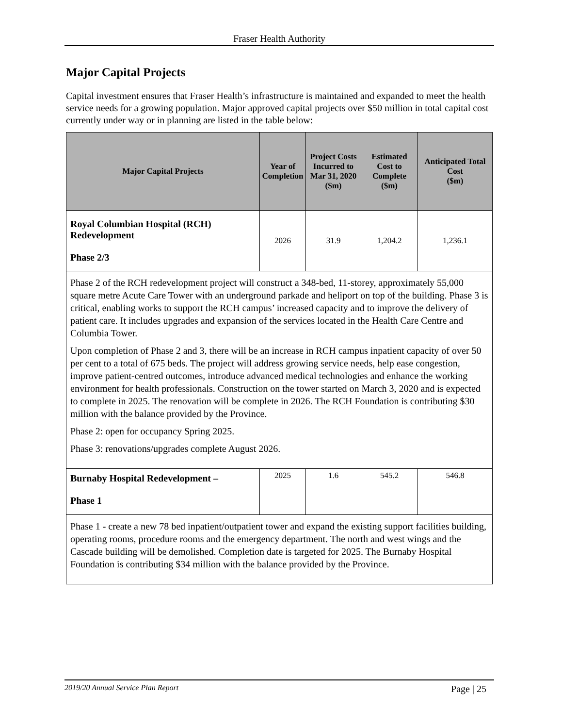Fraser Health Authority
Major Capital Projects
Capital investment ensures that Fraser Health’s infrastructure is maintained and expanded to meet the health service needs for a growing population. Major approved capital projects over $50 million in total capital cost currently under way or in planning are listed in the table below:
| Major Capital Projects | Year of Completion | Project Costs Incurred to Mar 31, 2020 ($m) | Estimated Cost to Complete ($m) | Anticipated Total Cost ($m) |
| --- | --- | --- | --- | --- |
| Royal Columbian Hospital (RCH) Redevelopment Phase 2/3 | 2026 | 31.9 | 1,204.2 | 1,236.1 |
| Phase 2 of the RCH redevelopment project will construct a 348-bed, 11-storey, approximately 55,000 square metre Acute Care Tower with an underground parkade and heliport on top of the building. Phase 3 is critical, enabling works to support the RCH campus’ increased capacity and to improve the delivery of patient care. It includes upgrades and expansion of the services located in the Health Care Centre and Columbia Tower. Upon completion of Phase 2 and 3, there will be an increase in RCH campus inpatient capacity of over 50 per cent to a total of 675 beds. The project will address growing service needs, help ease congestion, improve patient-centred outcomes, introduce advanced medical technologies and enhance the working environment for health professionals. Construction on the tower started on March 3, 2020 and is expected to complete in 2025. The renovation will be complete in 2026. The RCH Foundation is contributing $30 million with the balance provided by the Province. Phase 2: open for occupancy Spring 2025. Phase 3: renovations/upgrades complete August 2026. | | | | |
| Burnaby Hospital Redevelopment – Phase 1 | 2025 | 1.6 | 545.2 | 546.8 |
| Phase 1 - create a new 78 bed inpatient/outpatient tower and expand the existing support facilities building, operating rooms, procedure rooms and the emergency department. The north and west wings and the Cascade building will be demolished. Completion date is targeted for 2025. The Burnaby Hospital Foundation is contributing $34 million with the balance provided by the Province. | | | | |
2019/20 Annual Service Plan Report Page | 25